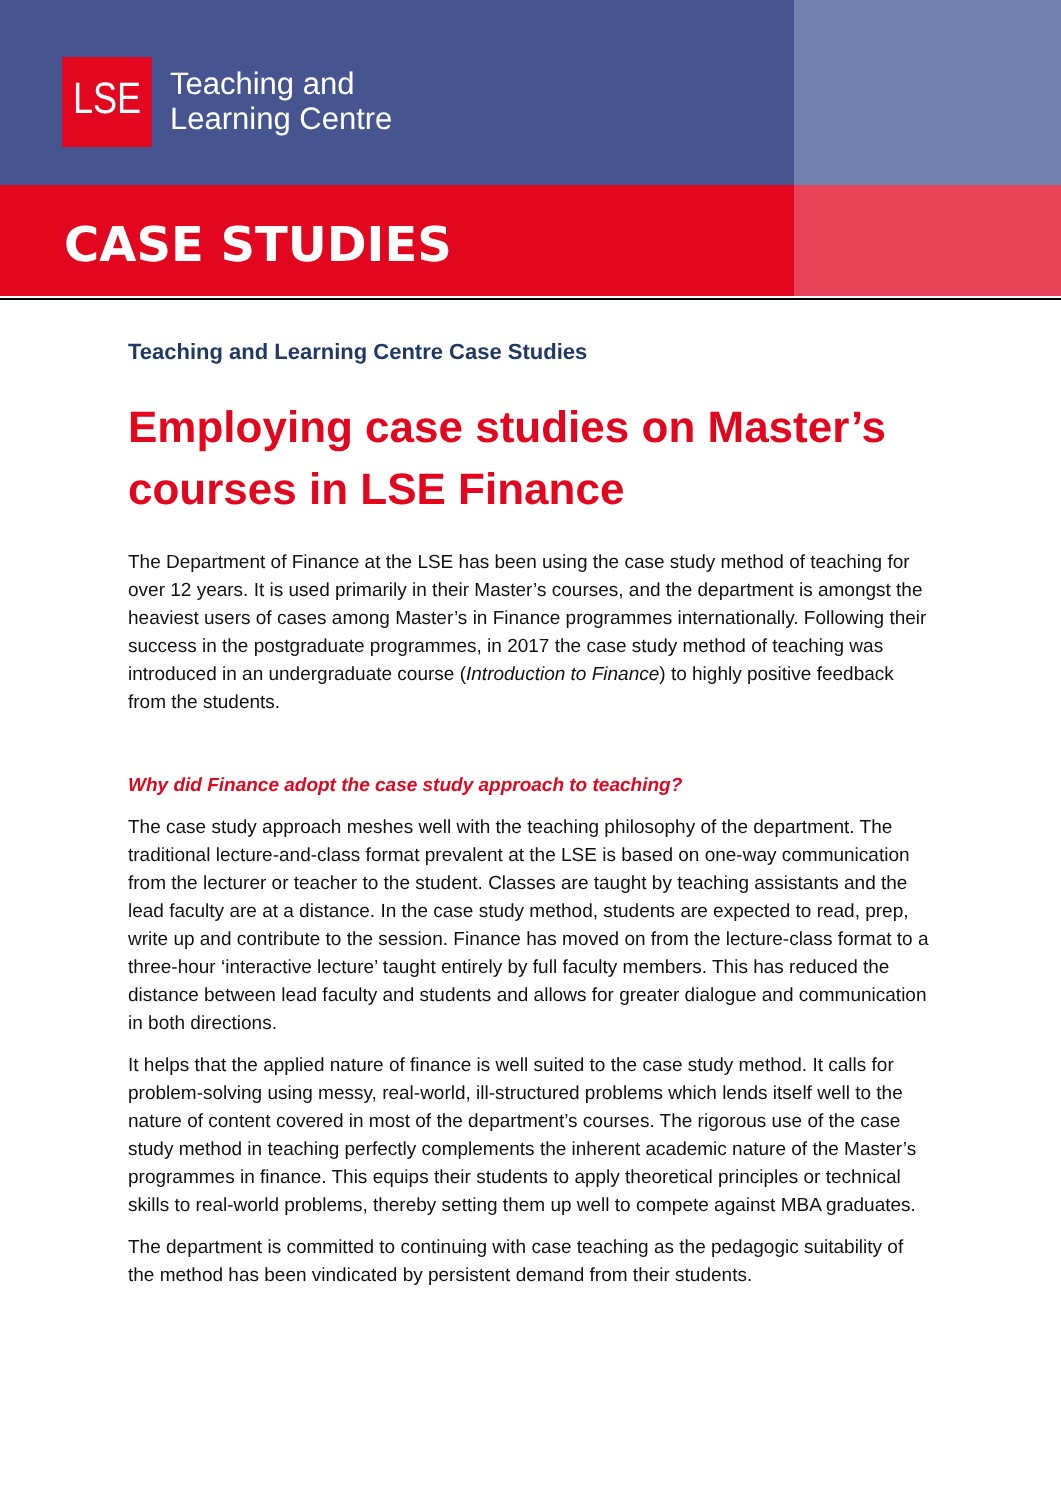LSE
Teaching and
Learning Centre
CASE STUDIES
Teaching and Learning Centre Case Studies
Employing case studies on Master’s courses in LSE Finance
The Department of Finance at the LSE has been using the case study method of teaching for over 12 years. It is used primarily in their Master’s courses, and the department is amongst the heaviest users of cases among Master’s in Finance programmes internationally. Following their success in the postgraduate programmes, in 2017 the case study method of teaching was introduced in an undergraduate course (Introduction to Finance) to highly positive feedback from the students.
Why did Finance adopt the case study approach to teaching?
The case study approach meshes well with the teaching philosophy of the department. The traditional lecture-and-class format prevalent at the LSE is based on one-way communication from the lecturer or teacher to the student. Classes are taught by teaching assistants and the lead faculty are at a distance. In the case study method, students are expected to read, prep, write up and contribute to the session. Finance has moved on from the lecture-class format to a three-hour ‘interactive lecture’ taught entirely by full faculty members. This has reduced the distance between lead faculty and students and allows for greater dialogue and communication in both directions.
It helps that the applied nature of finance is well suited to the case study method. It calls for problem-solving using messy, real-world, ill-structured problems which lends itself well to the nature of content covered in most of the department’s courses. The rigorous use of the case study method in teaching perfectly complements the inherent academic nature of the Master’s programmes in finance. This equips their students to apply theoretical principles or technical skills to real-world problems, thereby setting them up well to compete against MBA graduates.
The department is committed to continuing with case teaching as the pedagogic suitability of the method has been vindicated by persistent demand from their students.